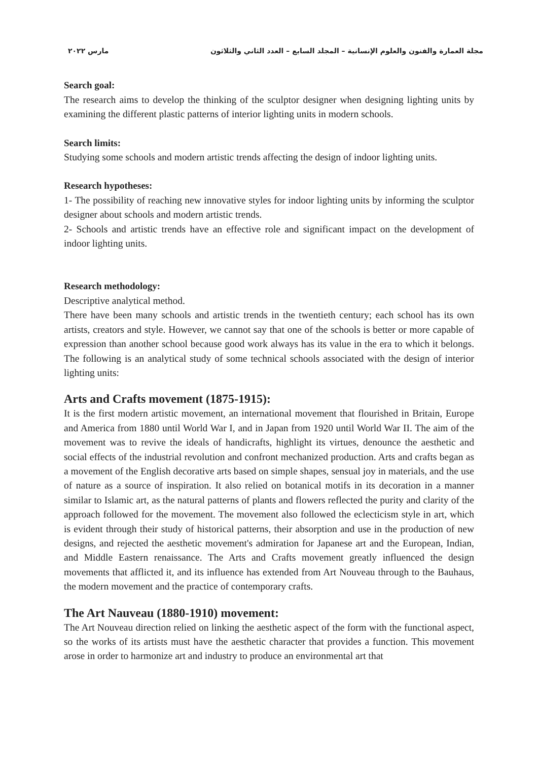مجلة العمارة والفنون والعلوم الإنسانية – المجلد السابع – العدد الثاني والثلاثون مارس ٢٠٢٢
Search goal:
The research aims to develop the thinking of the sculptor designer when designing lighting units by examining the different plastic patterns of interior lighting units in modern schools.
Search limits:
Studying some schools and modern artistic trends affecting the design of indoor lighting units.
Research hypotheses:
1- The possibility of reaching new innovative styles for indoor lighting units by informing the sculptor designer about schools and modern artistic trends.
2- Schools and artistic trends have an effective role and significant impact on the development of indoor lighting units.
Research methodology:
Descriptive analytical method.
There have been many schools and artistic trends in the twentieth century; each school has its own artists, creators and style. However, we cannot say that one of the schools is better or more capable of expression than another school because good work always has its value in the era to which it belongs. The following is an analytical study of some technical schools associated with the design of interior lighting units:
Arts and Crafts movement (1875-1915):
It is the first modern artistic movement, an international movement that flourished in Britain, Europe and America from 1880 until World War I, and in Japan from 1920 until World War II. The aim of the movement was to revive the ideals of handicrafts, highlight its virtues, denounce the aesthetic and social effects of the industrial revolution and confront mechanized production. Arts and crafts began as a movement of the English decorative arts based on simple shapes, sensual joy in materials, and the use of nature as a source of inspiration. It also relied on botanical motifs in its decoration in a manner similar to Islamic art, as the natural patterns of plants and flowers reflected the purity and clarity of the approach followed for the movement. The movement also followed the eclecticism style in art, which is evident through their study of historical patterns, their absorption and use in the production of new designs, and rejected the aesthetic movement's admiration for Japanese art and the European, Indian, and Middle Eastern renaissance. The Arts and Crafts movement greatly influenced the design movements that afflicted it, and its influence has extended from Art Nouveau through to the Bauhaus, the modern movement and the practice of contemporary crafts.
The Art Nauveau (1880-1910) movement:
The Art Nouveau direction relied on linking the aesthetic aspect of the form with the functional aspect, so the works of its artists must have the aesthetic character that provides a function. This movement arose in order to harmonize art and industry to produce an environmental art that